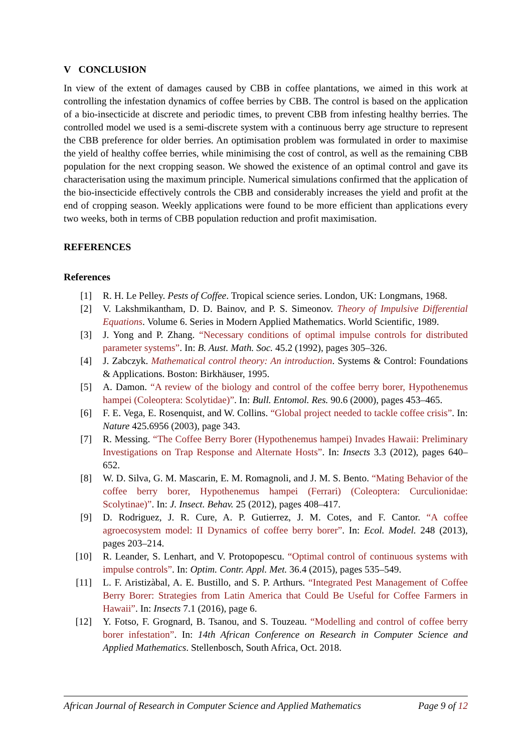V CONCLUSION
In view of the extent of damages caused by CBB in coffee plantations, we aimed in this work at controlling the infestation dynamics of coffee berries by CBB. The control is based on the application of a bio-insecticide at discrete and periodic times, to prevent CBB from infesting healthy berries. The controlled model we used is a semi-discrete system with a continuous berry age structure to represent the CBB preference for older berries. An optimisation problem was formulated in order to maximise the yield of healthy coffee berries, while minimising the cost of control, as well as the remaining CBB population for the next cropping season. We showed the existence of an optimal control and gave its characterisation using the maximum principle. Numerical simulations confirmed that the application of the bio-insecticide effectively controls the CBB and considerably increases the yield and profit at the end of cropping season. Weekly applications were found to be more efficient than applications every two weeks, both in terms of CBB population reduction and profit maximisation.
REFERENCES
References
| [1] | R. H. Le Pelley. Pests of Coffee . Tropical science series. London, UK: Longmans, 1968. |
| [2] | V. Lakshmikantham, D. D. Bainov, and P. S. Simeonov. Theory of Impulsive Differential Equations . Volume 6. Series in Modern Applied Mathematics. World Scientific, 1989. |
| [3] | J. Yong and P. Zhang. “Necessary conditions of optimal impulse controls for distributed parameter systems” . In: B. Aust. Math. Soc. 45.2 (1992), pages 305–326. |
| [4] | J. Zabczyk. Mathematical control theory: An introduction . Systems & Control: Foundations & Applications. Boston: Birkhäuser, 1995. |
| [5] | A. Damon. “A review of the biology and control of the coffee berry borer, Hypothenemus hampei (Coleoptera: Scolytidae)” . In: Bull. Entomol. Res. 90.6 (2000), pages 453–465. |
| [6] | F. E. Vega, E. Rosenquist, and W. Collins. “Global project needed to tackle coffee crisis” . In: Nature 425.6956 (2003), page 343. |
| [7] | R. Messing. “The Coffee Berry Borer (Hypothenemus hampei) Invades Hawaii: Preliminary Investigations on Trap Response and Alternate Hosts” . In: Insects 3.3 (2012), pages 640–652. |
| [8] | W. D. Silva, G. M. Mascarin, E. M. Romagnoli, and J. M. S. Bento. “Mating Behavior of the coffee berry borer, Hypothenemus hampei (Ferrari) (Coleoptera: Curculionidae: Scolytinae)” . In: J. Insect. Behav. 25 (2012), pages 408–417. |
| [9] | D. Rodriguez, J. R. Cure, A. P. Gutierrez, J. M. Cotes, and F. Cantor. “A coffee agroecosystem model: II Dynamics of coffee berry borer” . In: Ecol. Model. 248 (2013), pages 203–214. |
| [10] | R. Leander, S. Lenhart, and V. Protopopescu. “Optimal control of continuous systems with impulse controls” . In: Optim. Contr. Appl. Met. 36.4 (2015), pages 535–549. |
| [11] | L. F. Aristizàbal, A. E. Bustillo, and S. P. Arthurs. “Integrated Pest Management of Coffee Berry Borer: Strategies from Latin America that Could Be Useful for Coffee Farmers in Hawaii” . In: Insects 7.1 (2016), page 6. |
| [12] | Y. Fotso, F. Grognard, B. Tsanou, and S. Touzeau. “Modelling and control of coffee berry borer infestation” . In: 14th African Conference on Research in Computer Science and Applied Mathematics . Stellenbosch, South Africa, Oct. 2018. |
African Journal of Research in Computer Science and Applied Mathematics Page 9 of 12